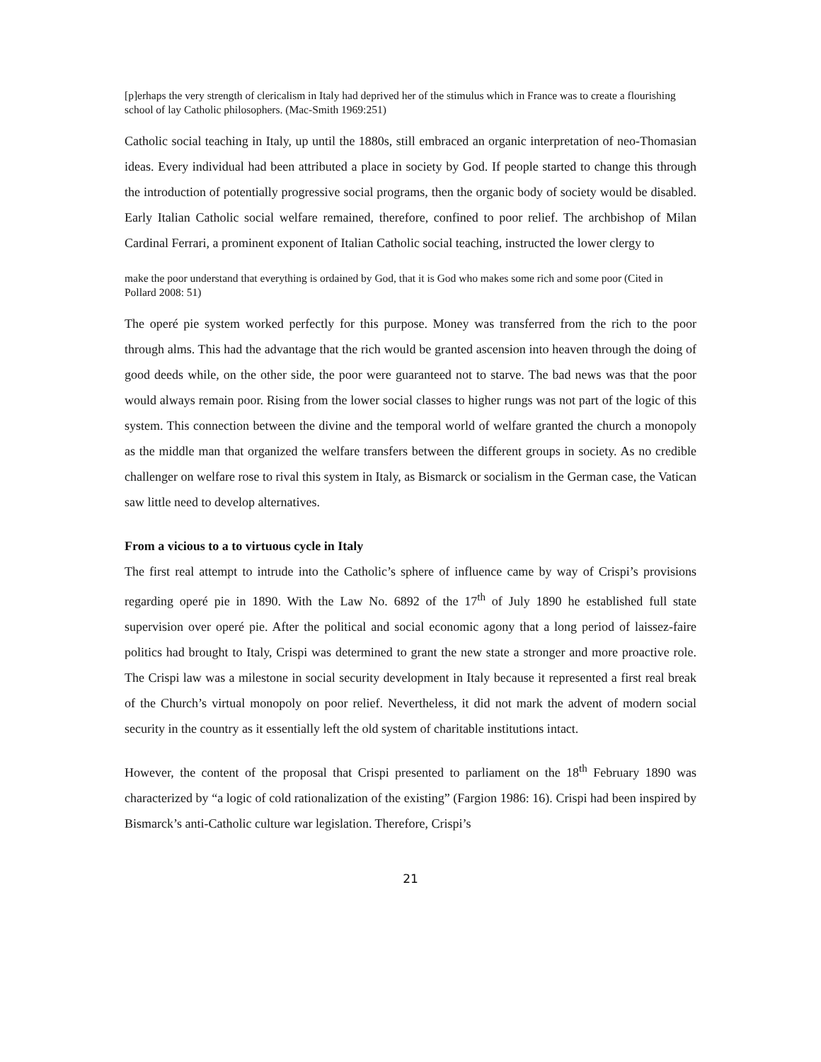[p]erhaps the very strength of clericalism in Italy had deprived her of the stimulus which in France was to create a flourishing school of lay Catholic philosophers. (Mac-Smith 1969:251)
Catholic social teaching in Italy, up until the 1880s, still embraced an organic interpretation of neo-Thomasian ideas. Every individual had been attributed a place in society by God. If people started to change this through the introduction of potentially progressive social programs, then the organic body of society would be disabled. Early Italian Catholic social welfare remained, therefore, confined to poor relief. The archbishop of Milan Cardinal Ferrari, a prominent exponent of Italian Catholic social teaching, instructed the lower clergy to
make the poor understand that everything is ordained by God, that it is God who makes some rich and some poor (Cited in Pollard 2008: 51)
The operé pie system worked perfectly for this purpose. Money was transferred from the rich to the poor through alms. This had the advantage that the rich would be granted ascension into heaven through the doing of good deeds while, on the other side, the poor were guaranteed not to starve. The bad news was that the poor would always remain poor. Rising from the lower social classes to higher rungs was not part of the logic of this system. This connection between the divine and the temporal world of welfare granted the church a monopoly as the middle man that organized the welfare transfers between the different groups in society. As no credible challenger on welfare rose to rival this system in Italy, as Bismarck or socialism in the German case, the Vatican saw little need to develop alternatives.
From a vicious to a to virtuous cycle in Italy
The first real attempt to intrude into the Catholic’s sphere of influence came by way of Crispi’s provisions regarding operé pie in 1890. With the Law No. 6892 of the 17<sup>th</sup> of July 1890 he established full state supervision over operé pie. After the political and social economic agony that a long period of laissez-faire politics had brought to Italy, Crispi was determined to grant the new state a stronger and more proactive role. The Crispi law was a milestone in social security development in Italy because it represented a first real break of the Church’s virtual monopoly on poor relief. Nevertheless, it did not mark the advent of modern social security in the country as it essentially left the old system of charitable institutions intact.
However, the content of the proposal that Crispi presented to parliament on the 18<sup>th</sup> February 1890 was characterized by “a logic of cold rationalization of the existing” (Fargion 1986: 16). Crispi had been inspired by Bismarck’s anti-Catholic culture war legislation. Therefore, Crispi’s
21